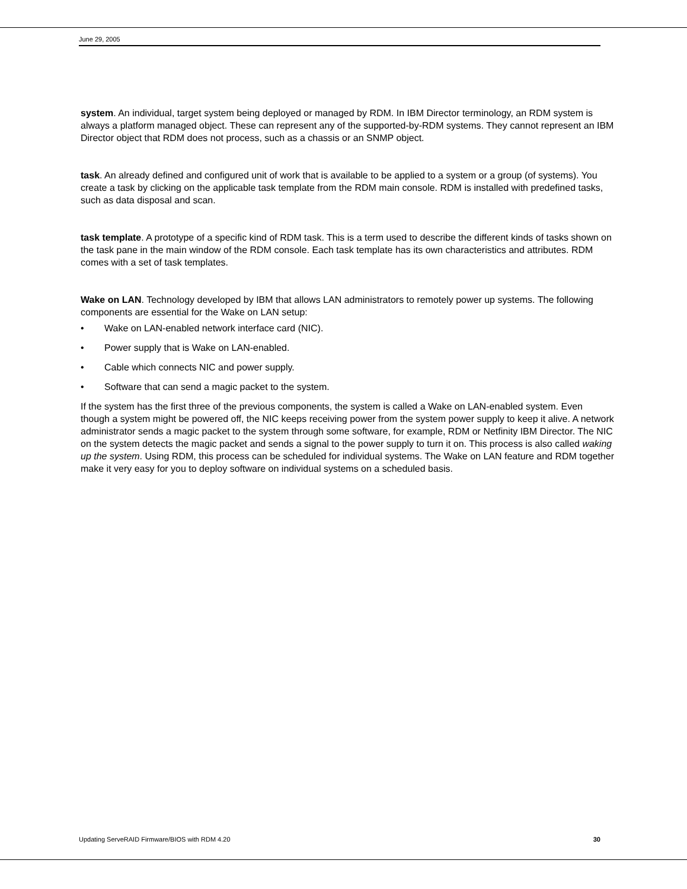June 29, 2005
system. An individual, target system being deployed or managed by RDM. In IBM Director terminology, an RDM system is always a platform managed object. These can represent any of the supported-by-RDM systems. They cannot represent an IBM Director object that RDM does not process, such as a chassis or an SNMP object.
task. An already defined and configured unit of work that is available to be applied to a system or a group (of systems). You create a task by clicking on the applicable task template from the RDM main console. RDM is installed with predefined tasks, such as data disposal and scan.
task template. A prototype of a specific kind of RDM task. This is a term used to describe the different kinds of tasks shown on the task pane in the main window of the RDM console. Each task template has its own characteristics and attributes. RDM comes with a set of task templates.
Wake on LAN. Technology developed by IBM that allows LAN administrators to remotely power up systems. The following components are essential for the Wake on LAN setup:
• Wake on LAN-enabled network interface card (NIC).
• Power supply that is Wake on LAN-enabled.
• Cable which connects NIC and power supply.
• Software that can send a magic packet to the system.
If the system has the first three of the previous components, the system is called a Wake on LAN-enabled system. Even though a system might be powered off, the NIC keeps receiving power from the system power supply to keep it alive. A network administrator sends a magic packet to the system through some software, for example, RDM or Netfinity IBM Director. The NIC on the system detects the magic packet and sends a signal to the power supply to turn it on. This process is also called waking up the system. Using RDM, this process can be scheduled for individual systems. The Wake on LAN feature and RDM together make it very easy for you to deploy software on individual systems on a scheduled basis.
Updating ServeRAID Firmware/BIOS with RDM 4.20 30